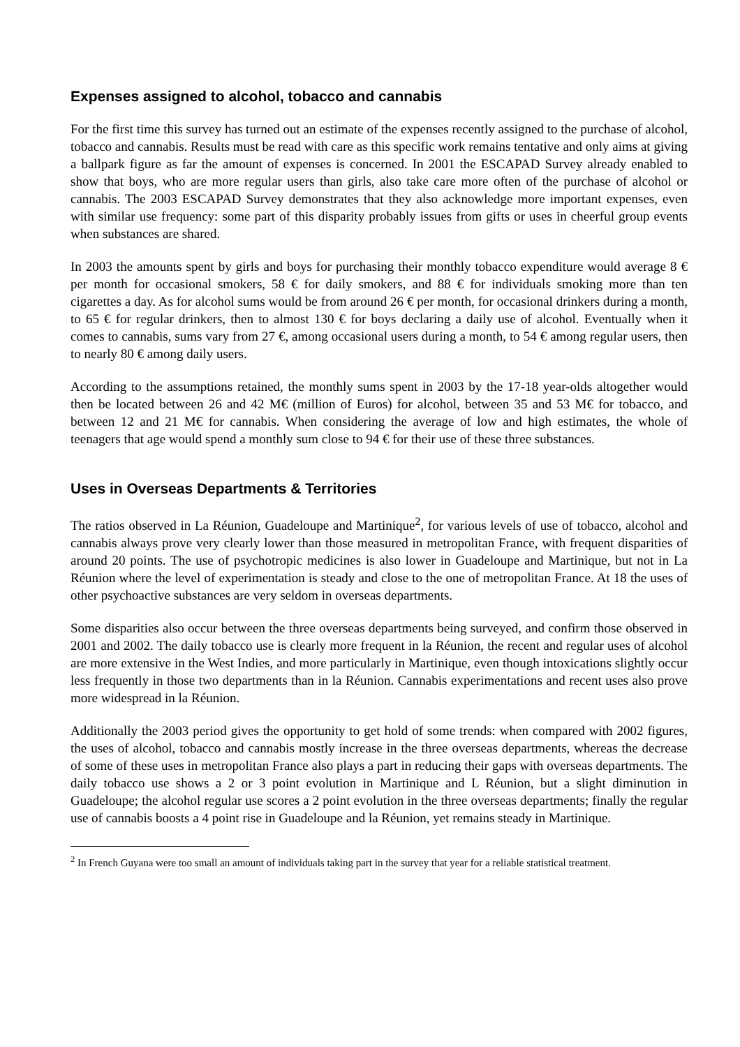Expenses assigned to alcohol, tobacco and cannabis
For the first time this survey has turned out an estimate of the expenses recently assigned to the purchase of alcohol, tobacco and cannabis. Results must be read with care as this specific work remains tentative and only aims at giving a ballpark figure as far the amount of expenses is concerned. In 2001 the ESCAPAD Survey already enabled to show that boys, who are more regular users than girls, also take care more often of the purchase of alcohol or cannabis. The 2003 ESCAPAD Survey demonstrates that they also acknowledge more important expenses, even with similar use frequency: some part of this disparity probably issues from gifts or uses in cheerful group events when substances are shared.
In 2003 the amounts spent by girls and boys for purchasing their monthly tobacco expenditure would average 8 € per month for occasional smokers, 58 € for daily smokers, and 88 € for individuals smoking more than ten cigarettes a day. As for alcohol sums would be from around 26 € per month, for occasional drinkers during a month, to 65 € for regular drinkers, then to almost 130 € for boys declaring a daily use of alcohol. Eventually when it comes to cannabis, sums vary from 27 €, among occasional users during a month, to 54 € among regular users, then to nearly 80 € among daily users.
According to the assumptions retained, the monthly sums spent in 2003 by the 17-18 year-olds altogether would then be located between 26 and 42 M€ (million of Euros) for alcohol, between 35 and 53 M€ for tobacco, and between 12 and 21 M€ for cannabis. When considering the average of low and high estimates, the whole of teenagers that age would spend a monthly sum close to 94 € for their use of these three substances.
Uses in Overseas Departments & Territories
The ratios observed in La Réunion, Guadeloupe and Martinique<sup>2</sup>, for various levels of use of tobacco, alcohol and cannabis always prove very clearly lower than those measured in metropolitan France, with frequent disparities of around 20 points. The use of psychotropic medicines is also lower in Guadeloupe and Martinique, but not in La Réunion where the level of experimentation is steady and close to the one of metropolitan France. At 18 the uses of other psychoactive substances are very seldom in overseas departments.
Some disparities also occur between the three overseas departments being surveyed, and confirm those observed in 2001 and 2002. The daily tobacco use is clearly more frequent in la Réunion, the recent and regular uses of alcohol are more extensive in the West Indies, and more particularly in Martinique, even though intoxications slightly occur less frequently in those two departments than in la Réunion. Cannabis experimentations and recent uses also prove more widespread in la Réunion.
Additionally the 2003 period gives the opportunity to get hold of some trends: when compared with 2002 figures, the uses of alcohol, tobacco and cannabis mostly increase in the three overseas departments, whereas the decrease of some of these uses in metropolitan France also plays a part in reducing their gaps with overseas departments. The daily tobacco use shows a 2 or 3 point evolution in Martinique and L Réunion, but a slight diminution in Guadeloupe; the alcohol regular use scores a 2 point evolution in the three overseas departments; finally the regular use of cannabis boosts a 4 point rise in Guadeloupe and la Réunion, yet remains steady in Martinique.
<sup>2</sup> In French Guyana were too small an amount of individuals taking part in the survey that year for a reliable statistical treatment.